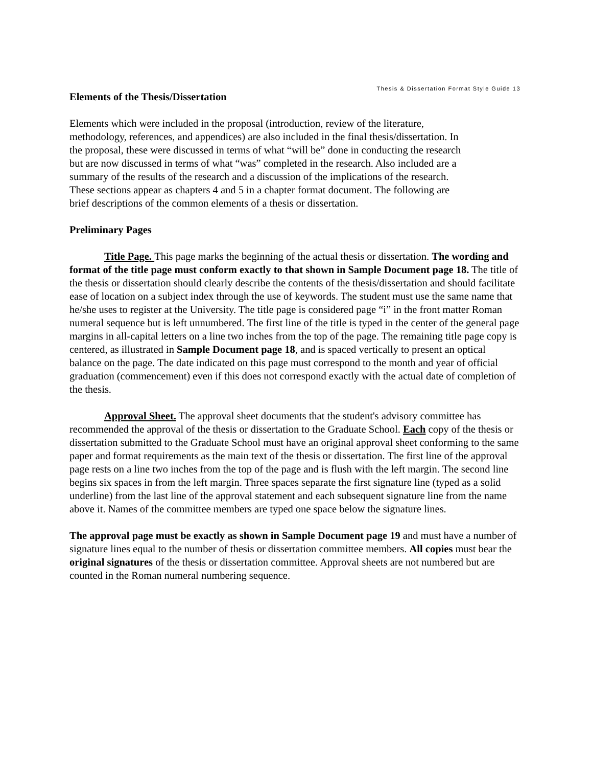Thesis & Dissertation Format Style Guide 13
Elements of the Thesis/Dissertation
Elements which were included in the proposal (introduction, review of the literature, methodology, references, and appendices) are also included in the final thesis/dissertation. In the proposal, these were discussed in terms of what “will be” done in conducting the research but are now discussed in terms of what “was” completed in the research. Also included are a summary of the results of the research and a discussion of the implications of the research. These sections appear as chapters 4 and 5 in a chapter format document. The following are brief descriptions of the common elements of a thesis or dissertation.
Preliminary Pages
Title Page. This page marks the beginning of the actual thesis or dissertation. The wording and format of the title page must conform exactly to that shown in Sample Document page 18. The title of the thesis or dissertation should clearly describe the contents of the thesis/dissertation and should facilitate ease of location on a subject index through the use of keywords. The student must use the same name that he/she uses to register at the University. The title page is considered page “i” in the front matter Roman numeral sequence but is left unnumbered. The first line of the title is typed in the center of the general page margins in all-capital letters on a line two inches from the top of the page. The remaining title page copy is centered, as illustrated in Sample Document page 18, and is spaced vertically to present an optical balance on the page. The date indicated on this page must correspond to the month and year of official graduation (commencement) even if this does not correspond exactly with the actual date of completion of the thesis.
Approval Sheet. The approval sheet documents that the student's advisory committee has recommended the approval of the thesis or dissertation to the Graduate School. Each copy of the thesis or dissertation submitted to the Graduate School must have an original approval sheet conforming to the same paper and format requirements as the main text of the thesis or dissertation. The first line of the approval page rests on a line two inches from the top of the page and is flush with the left margin. The second line begins six spaces in from the left margin. Three spaces separate the first signature line (typed as a solid underline) from the last line of the approval statement and each subsequent signature line from the name above it. Names of the committee members are typed one space below the signature lines.
The approval page must be exactly as shown in Sample Document page 19 and must have a number of signature lines equal to the number of thesis or dissertation committee members. All copies must bear the original signatures of the thesis or dissertation committee. Approval sheets are not numbered but are counted in the Roman numeral numbering sequence.